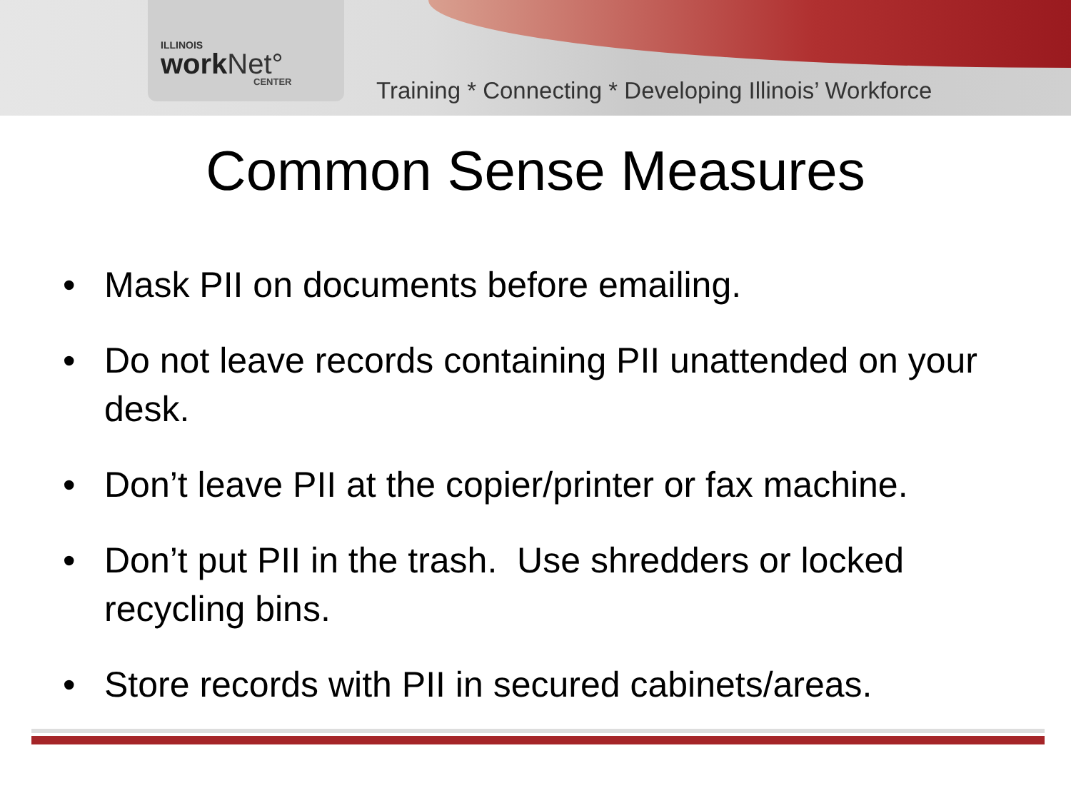ILLINOIS
work Net°
CENTER
Training * Connecting * Developing Illinois’ Workforce
Common Sense Measures
• Mask PII on documents before emailing.
• Do not leave records containing PII unattended on your desk.
• Don’t leave PII at the copier/printer or fax machine.
• Don’t put PII in the trash. Use shredders or locked recycling bins.
• Store records with PII in secured cabinets/areas.